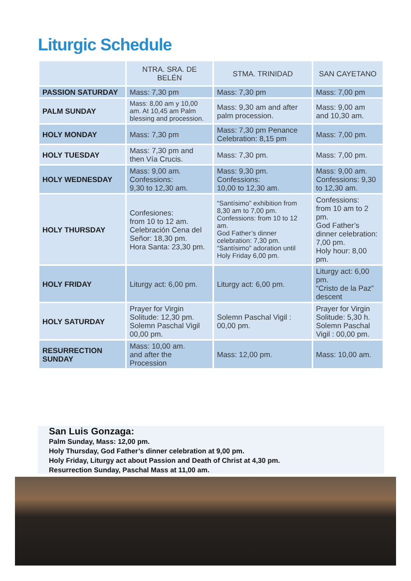Liturgic Schedule
| | NTRA. SRA. DE BELÉN | STMA. TRINIDAD | SAN CAYETANO |
| --- | --- | --- | --- |
| PASSION SATURDAY | Mass: 7,30 pm | Mass: 7,30 pm | Mass: 7,00 pm |
| PALM SUNDAY | Mass: 8,00 am y 10,00 am. At 10,45 am Palm blessing and procession. | Mass: 9,30 am and after palm procession. | Mass: 9,00 am and 10,30 am. |
| HOLY MONDAY | Mass: 7,30 pm | Mass: 7,30 pm Penance Celebration: 8,15 pm | Mass: 7,00 pm. |
| HOLY TUESDAY | Mass: 7,30 pm and then Vía Crucis. | Mass: 7,30 pm. | Mass: 7,00 pm. |
| HOLY WEDNESDAY | Mass: 9,00 am. Confessions: 9,30 to 12,30 am. | Mass: 9,30 pm. Confessions: 10,00 to 12,30 am. | Mass: 9,00 am. Confessions: 9,30 to 12,30 am. |
| HOLY THURSDAY | Confesiones: from 10 to 12 am. Celebración Cena del Señor: 18,30 pm. Hora Santa: 23,30 pm. | “Santísimo” exhibition from 8,30 am to 7,00 pm. Confessions: from 10 to 12 am. God Father’s dinner celebration: 7,30 pm. “Santísimo” adoration until Holy Friday 6,00 pm. | Confessions: from 10 am to 2 pm. God Father’s dinner celebration: 7,00 pm. Holy hour: 8,00 pm. |
| HOLY FRIDAY | Liturgy act: 6,00 pm. | Liturgy act: 6,00 pm. | Liturgy act: 6,00 pm. “Cristo de la Paz” descent |
| HOLY SATURDAY | Prayer for Virgin Solitude: 12,30 pm. Solemn Paschal Vigil 00,00 pm. | Solemn Paschal Vigil : 00,00 pm. | Prayer for Virgin Solitude: 5,30 h. Solemn Paschal Vigil : 00,00 pm. |
| RESURRECTION SUNDAY | Mass: 10,00 am. and after the Procession | Mass: 12,00 pm. | Mass: 10,00 am. |
San Luis Gonzaga:
Palm Sunday, Mass: 12,00 pm.
Holy Thursday, God Father’s dinner celebration at 9,00 pm.
Holy Friday, Liturgy act about Passion and Death of Christ at 4,30 pm.
Resurrection Sunday, Paschal Mass at 11,00 am.